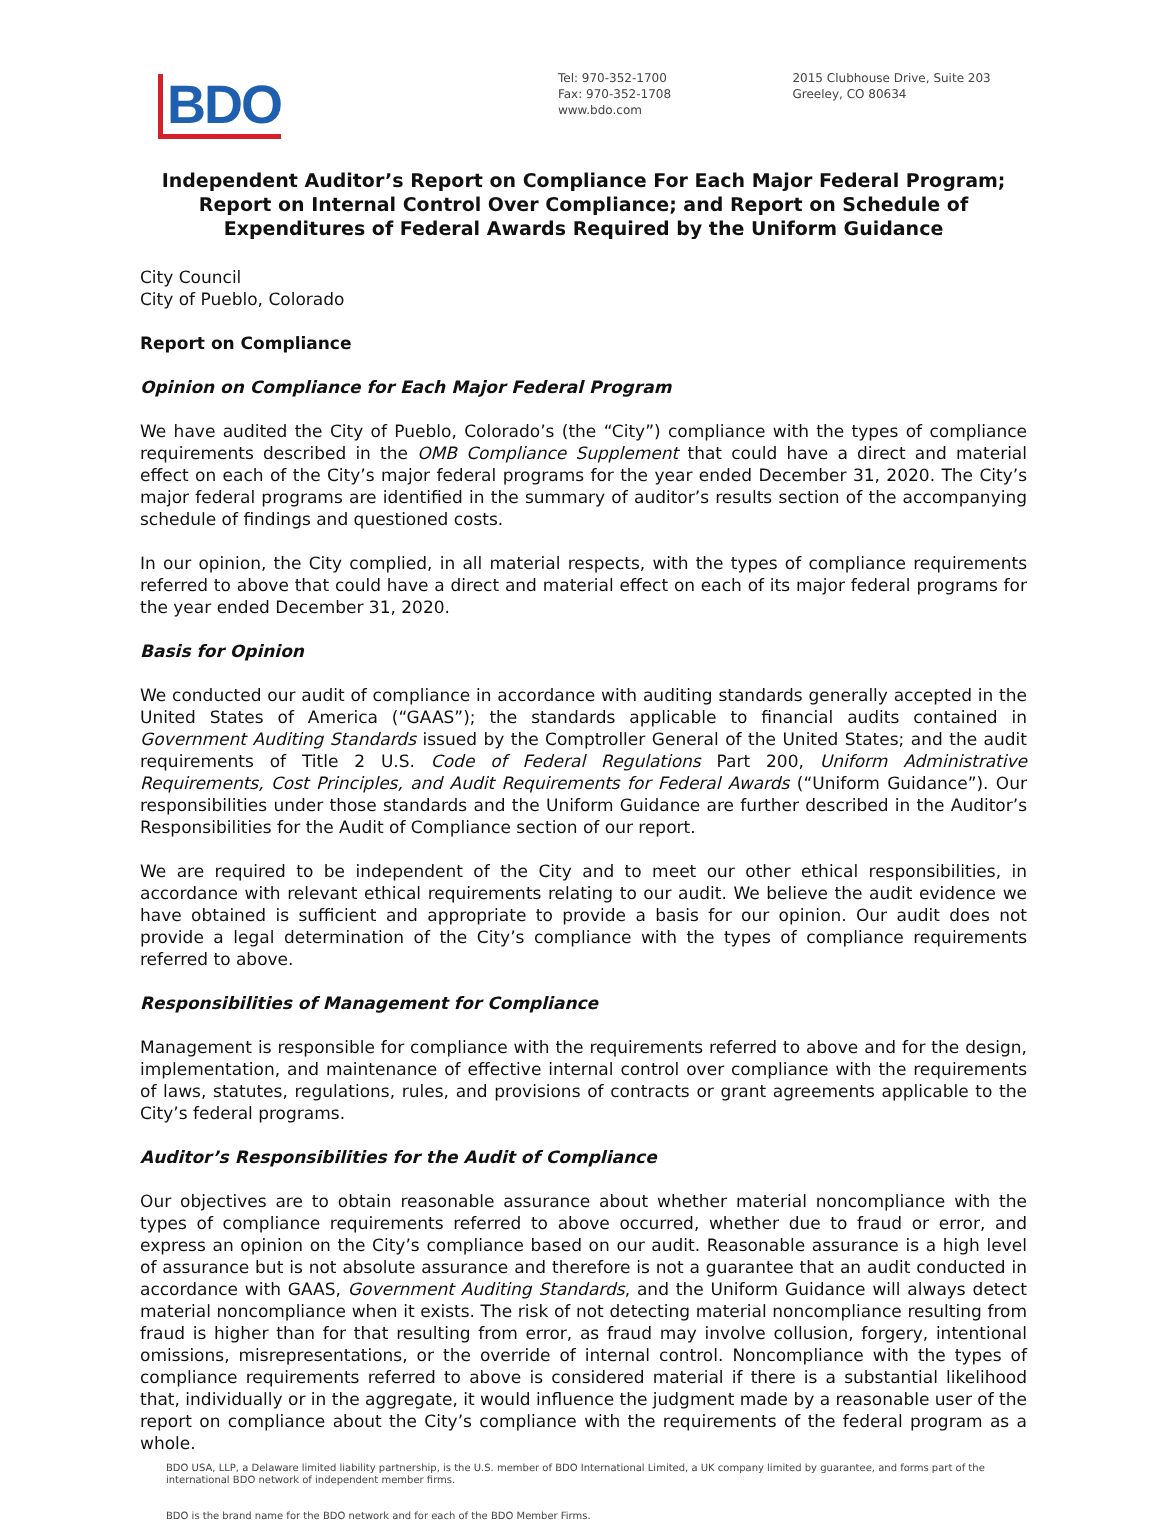BDO
Tel: 970-352-1700
Fax: 970-352-1708
www.bdo.com
2015 Clubhouse Drive, Suite 203
Greeley, CO 80634
Independent Auditor’s Report on Compliance For Each Major Federal Program; Report on Internal Control Over Compliance; and Report on Schedule of Expenditures of Federal Awards Required by the Uniform Guidance
City Council
City of Pueblo, Colorado
Report on Compliance
Opinion on Compliance for Each Major Federal Program
We have audited the City of Pueblo, Colorado’s (the “City”) compliance with the types of compliance requirements described in the OMB Compliance Supplement that could have a direct and material effect on each of the City’s major federal programs for the year ended December 31, 2020. The City’s major federal programs are identified in the summary of auditor’s results section of the accompanying schedule of findings and questioned costs.
In our opinion, the City complied, in all material respects, with the types of compliance requirements referred to above that could have a direct and material effect on each of its major federal programs for the year ended December 31, 2020.
Basis for Opinion
We conducted our audit of compliance in accordance with auditing standards generally accepted in the United States of America (“GAAS”); the standards applicable to financial audits contained in Government Auditing Standards issued by the Comptroller General of the United States; and the audit requirements of Title 2 U.S. Code of Federal Regulations Part 200, Uniform Administrative Requirements, Cost Principles, and Audit Requirements for Federal Awards (“Uniform Guidance”). Our responsibilities under those standards and the Uniform Guidance are further described in the Auditor’s Responsibilities for the Audit of Compliance section of our report.
We are required to be independent of the City and to meet our other ethical responsibilities, in accordance with relevant ethical requirements relating to our audit. We believe the audit evidence we have obtained is sufficient and appropriate to provide a basis for our opinion. Our audit does not provide a legal determination of the City’s compliance with the types of compliance requirements referred to above.
Responsibilities of Management for Compliance
Management is responsible for compliance with the requirements referred to above and for the design, implementation, and maintenance of effective internal control over compliance with the requirements of laws, statutes, regulations, rules, and provisions of contracts or grant agreements applicable to the City’s federal programs.
Auditor’s Responsibilities for the Audit of Compliance
Our objectives are to obtain reasonable assurance about whether material noncompliance with the types of compliance requirements referred to above occurred, whether due to fraud or error, and express an opinion on the City’s compliance based on our audit. Reasonable assurance is a high level of assurance but is not absolute assurance and therefore is not a guarantee that an audit conducted in accordance with GAAS, Government Auditing Standards, and the Uniform Guidance will always detect material noncompliance when it exists. The risk of not detecting material noncompliance resulting from fraud is higher than for that resulting from error, as fraud may involve collusion, forgery, intentional omissions, misrepresentations, or the override of internal control. Noncompliance with the types of compliance requirements referred to above is considered material if there is a substantial likelihood that, individually or in the aggregate, it would influence the judgment made by a reasonable user of the report on compliance about the City’s compliance with the requirements of the federal program as a whole.
BDO USA, LLP, a Delaware limited liability partnership, is the U.S. member of BDO International Limited, a UK company limited by guarantee, and forms part of the international BDO network of independent member firms.
BDO is the brand name for the BDO network and for each of the BDO Member Firms.